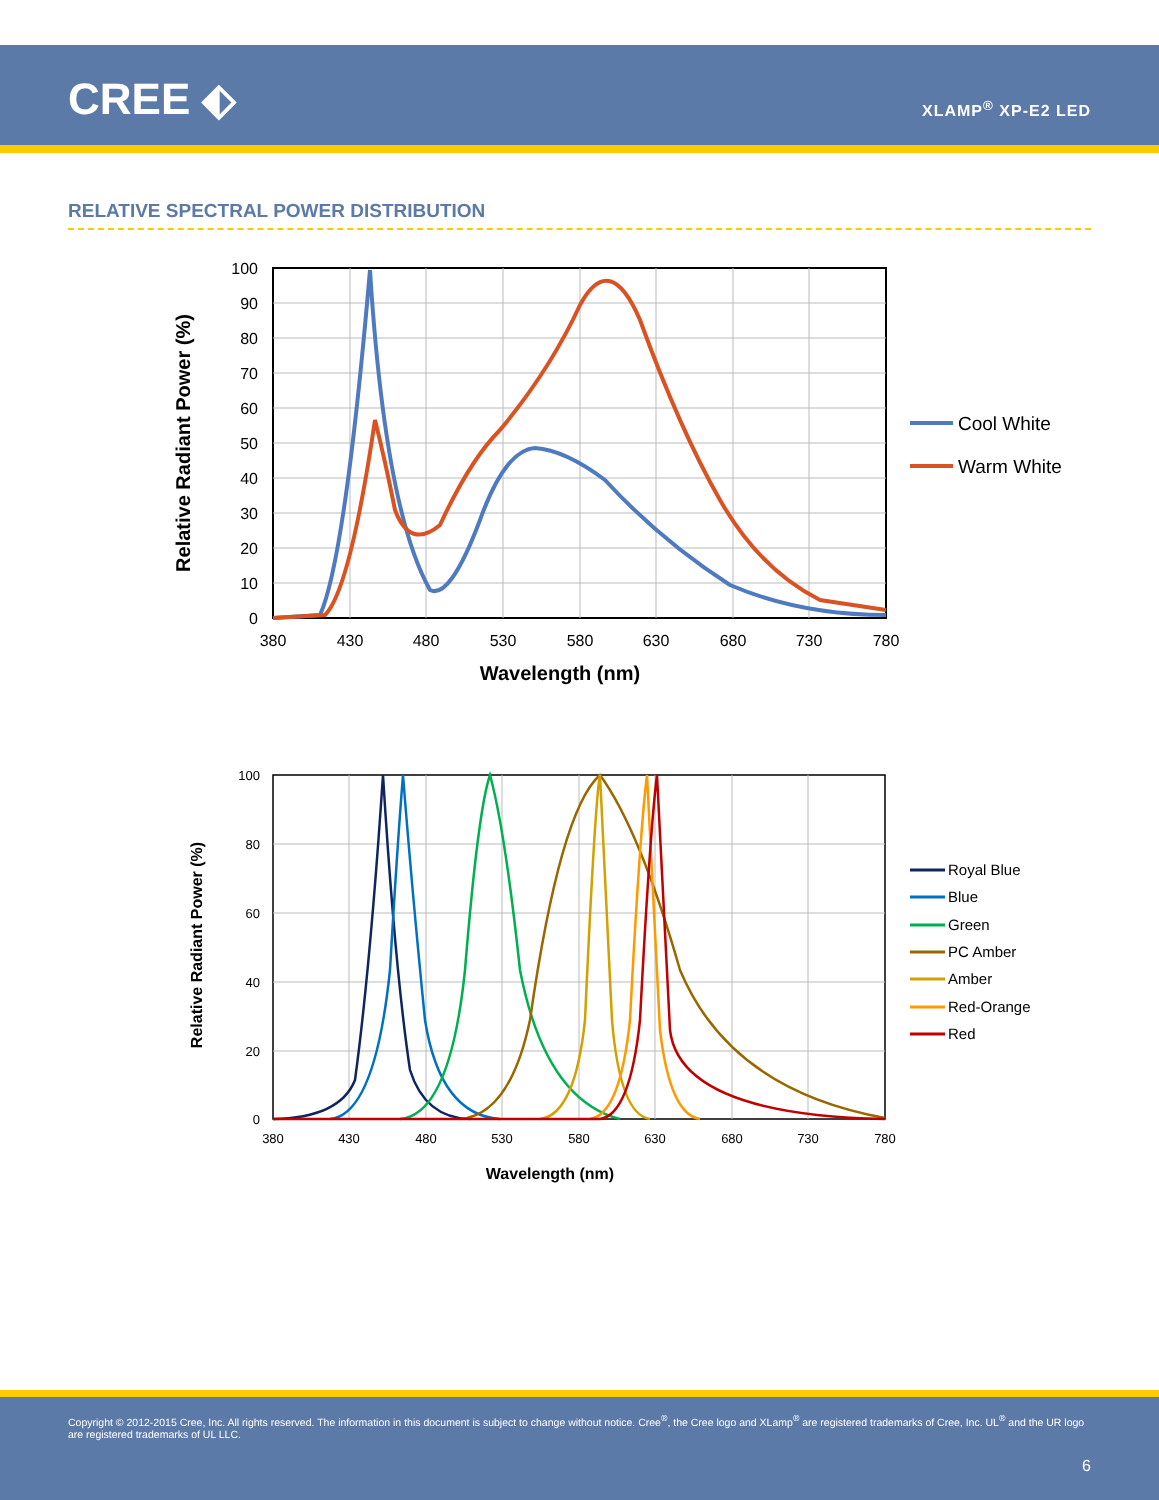CREE ⬖ XLAMP<sup>®</sup> XP-E2 LED
RELATIVE SPECTRAL POWER DISTRIBUTION
100
90
80
70
60
50
40
30
20
10
0
380
430
480
530
580
630
680
730
780
Wavelength (nm)
Relative Radiant Power (%)
Cool White
Warm White
100
80
60
40
20
0
380
430
480
530
580
630
680
730
780
Wavelength (nm)
Relative Radiant Power (%)
Royal Blue
Blue
Green
PC Amber
Amber
Red-Orange
Red
Copyright © 2012-2015 Cree, Inc. All rights reserved. The information in this document is subject to change without notice. Cree<sup>®</sup>, the Cree logo and XLamp<sup>®</sup> are registered trademarks of Cree, Inc. UL<sup>®</sup> and the UR logo are registered trademarks of UL LLC.
6